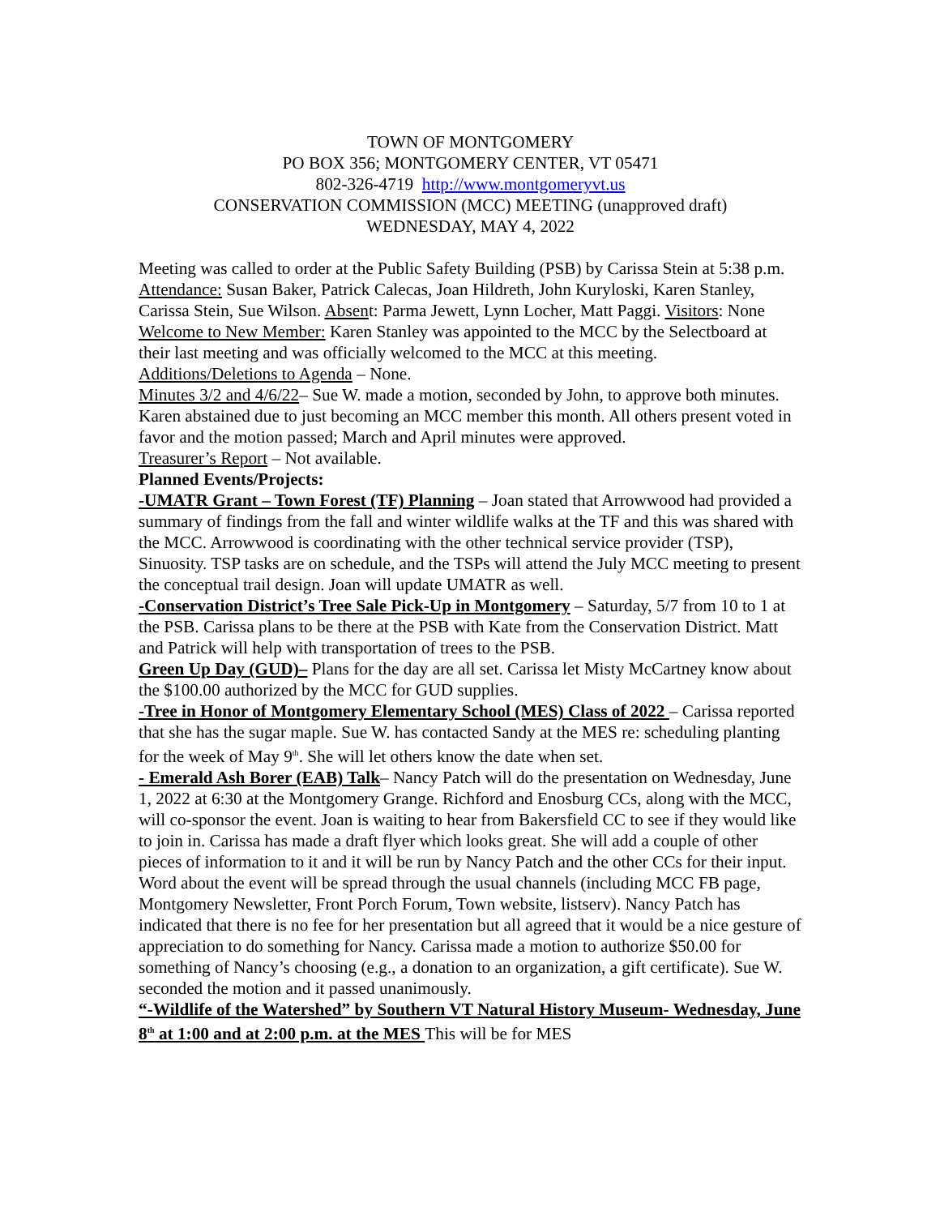TOWN OF MONTGOMERY
PO BOX 356; MONTGOMERY CENTER, VT 05471
802-326-4719 http://www.montgomeryvt.us
CONSERVATION COMMISSION (MCC) MEETING (unapproved draft)
WEDNESDAY, MAY 4, 2022
Meeting was called to order at the Public Safety Building (PSB) by Carissa Stein at 5:38 p.m. Attendance: Susan Baker, Patrick Calecas, Joan Hildreth, John Kuryloski, Karen Stanley, Carissa Stein, Sue Wilson. Absent: Parma Jewett, Lynn Locher, Matt Paggi. Visitors: None
Welcome to New Member: Karen Stanley was appointed to the MCC by the Selectboard at their last meeting and was officially welcomed to the MCC at this meeting.
Additions/Deletions to Agenda – None.
Minutes 3/2 and 4/6/22– Sue W. made a motion, seconded by John, to approve both minutes. Karen abstained due to just becoming an MCC member this month. All others present voted in favor and the motion passed; March and April minutes were approved.
Treasurer’s Report – Not available.
Planned Events/Projects:
-UMATR Grant – Town Forest (TF) Planning – Joan stated that Arrowwood had provided a summary of findings from the fall and winter wildlife walks at the TF and this was shared with the MCC. Arrowwood is coordinating with the other technical service provider (TSP), Sinuosity. TSP tasks are on schedule, and the TSPs will attend the July MCC meeting to present the conceptual trail design. Joan will update UMATR as well.
-Conservation District’s Tree Sale Pick-Up in Montgomery – Saturday, 5/7 from 10 to 1 at the PSB. Carissa plans to be there at the PSB with Kate from the Conservation District. Matt and Patrick will help with transportation of trees to the PSB.
Green Up Day (GUD)– Plans for the day are all set. Carissa let Misty McCartney know about the $100.00 authorized by the MCC for GUD supplies.
-Tree in Honor of Montgomery Elementary School (MES) Class of 2022 – Carissa reported that she has the sugar maple. Sue W. has contacted Sandy at the MES re: scheduling planting for the week of May 9<sup>th</sup>. She will let others know the date when set.
- Emerald Ash Borer (EAB) Talk– Nancy Patch will do the presentation on Wednesday, June 1, 2022 at 6:30 at the Montgomery Grange. Richford and Enosburg CCs, along with the MCC, will co-sponsor the event. Joan is waiting to hear from Bakersfield CC to see if they would like to join in. Carissa has made a draft flyer which looks great. She will add a couple of other pieces of information to it and it will be run by Nancy Patch and the other CCs for their input. Word about the event will be spread through the usual channels (including MCC FB page, Montgomery Newsletter, Front Porch Forum, Town website, listserv). Nancy Patch has indicated that there is no fee for her presentation but all agreed that it would be a nice gesture of appreciation to do something for Nancy. Carissa made a motion to authorize $50.00 for something of Nancy’s choosing (e.g., a donation to an organization, a gift certificate). Sue W. seconded the motion and it passed unanimously.
“-Wildlife of the Watershed” by Southern VT Natural History Museum- Wednesday, June 8<sup>th</sup> at 1:00 and at 2:00 p.m. at the MES This will be for MES